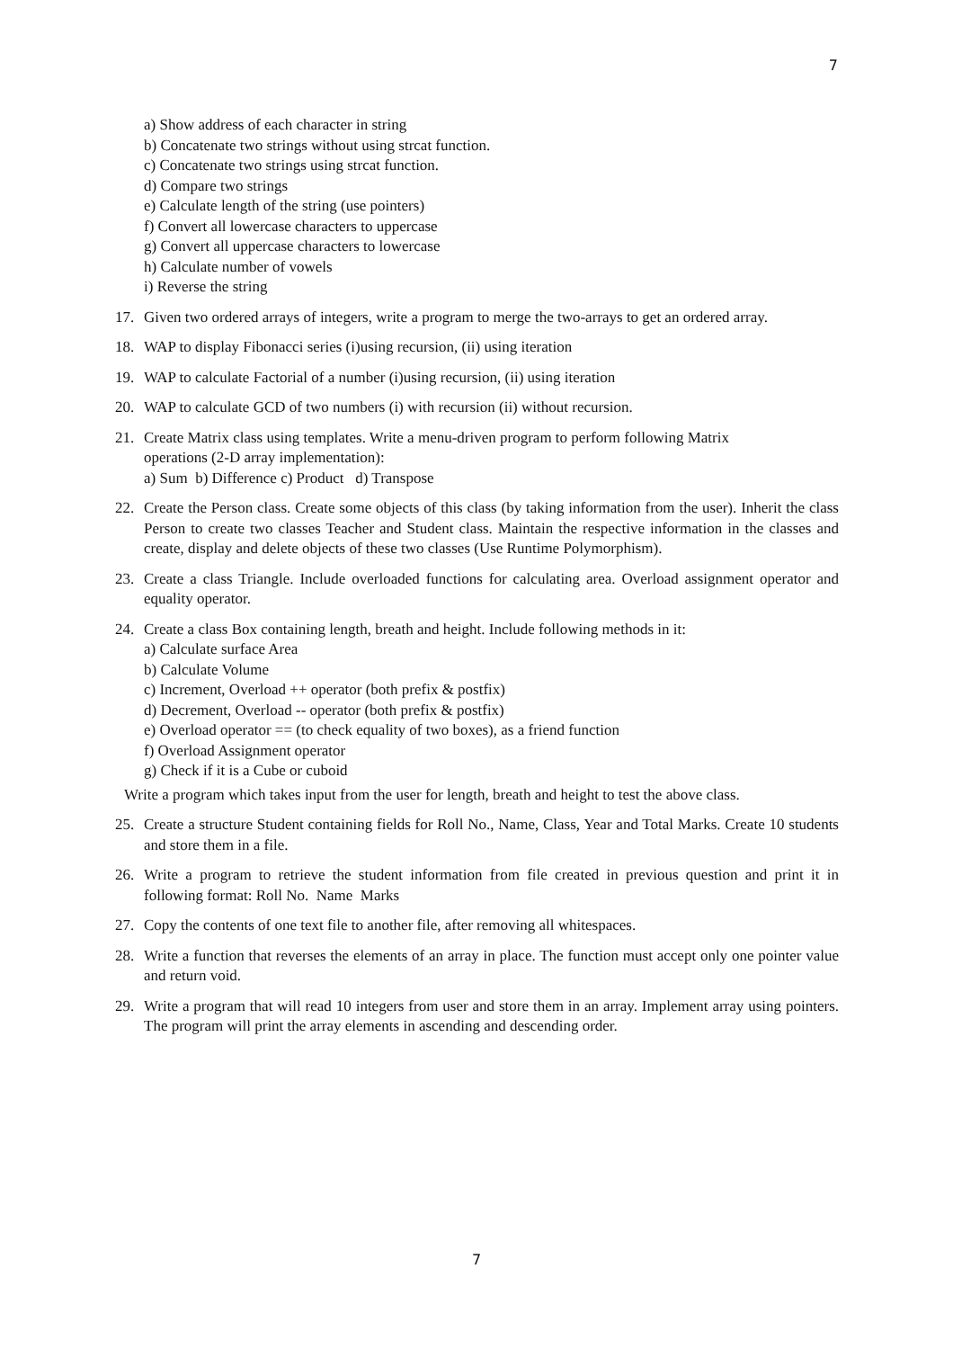7
a) Show address of each character in string
b) Concatenate two strings without using strcat function.
c) Concatenate two strings using strcat function.
d) Compare two strings
e) Calculate length of the string (use pointers)
f) Convert all lowercase characters to uppercase
g) Convert all uppercase characters to lowercase
h) Calculate number of vowels
i) Reverse the string
17. Given two ordered arrays of integers, write a program to merge the two-arrays to get an ordered array.
18. WAP to display Fibonacci series (i)using recursion, (ii) using iteration
19. WAP to calculate Factorial of a number (i)using recursion, (ii) using iteration
20. WAP to calculate GCD of two numbers (i) with recursion (ii) without recursion.
21. Create Matrix class using templates. Write a menu-driven program to perform following Matrix
operations (2-D array implementation):
a) Sum b) Difference c) Product d) Transpose
22. Create the Person class. Create some objects of this class (by taking information from the user). Inherit the class Person to create two classes Teacher and Student class. Maintain the respective information in the classes and create, display and delete objects of these two classes (Use Runtime Polymorphism).
23. Create a class Triangle. Include overloaded functions for calculating area. Overload assignment operator and equality operator.
24. Create a class Box containing length, breath and height. Include following methods in it:
a) Calculate surface Area
b) Calculate Volume
c) Increment, Overload ++ operator (both prefix & postfix)
d) Decrement, Overload -- operator (both prefix & postfix)
e) Overload operator == (to check equality of two boxes), as a friend function
f) Overload Assignment operator
g) Check if it is a Cube or cuboid
Write a program which takes input from the user for length, breath and height to test the above class.
25. Create a structure Student containing fields for Roll No., Name, Class, Year and Total Marks. Create 10 students and store them in a file.
26. Write a program to retrieve the student information from file created in previous question and print it in following format: Roll No. Name Marks
27. Copy the contents of one text file to another file, after removing all whitespaces.
28. Write a function that reverses the elements of an array in place. The function must accept only one pointer value and return void.
29. Write a program that will read 10 integers from user and store them in an array. Implement array using pointers. The program will print the array elements in ascending and descending order.
7